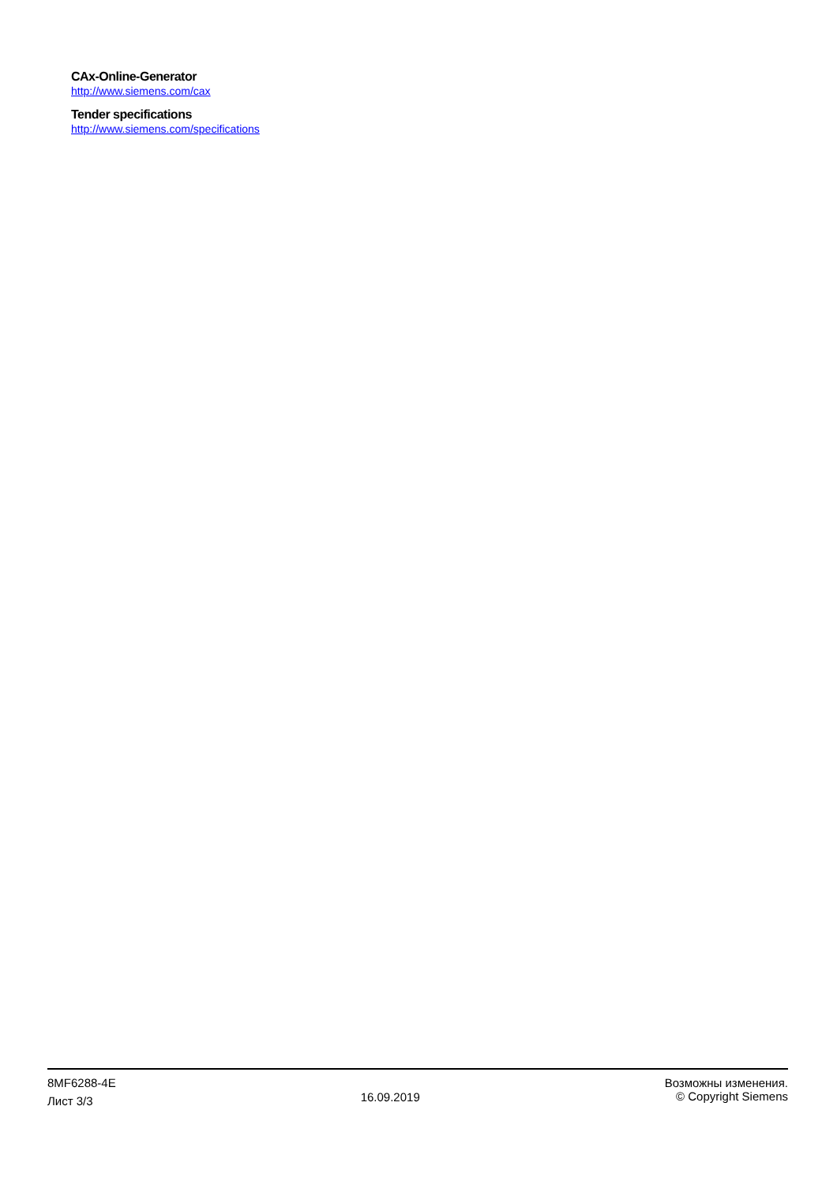CAx-Online-Generator
http://www.siemens.com/cax
Tender specifications
http://www.siemens.com/specifications
8MF6288-4E
Лист 3/3
16.09.2019
Возможны изменения.
© Copyright Siemens